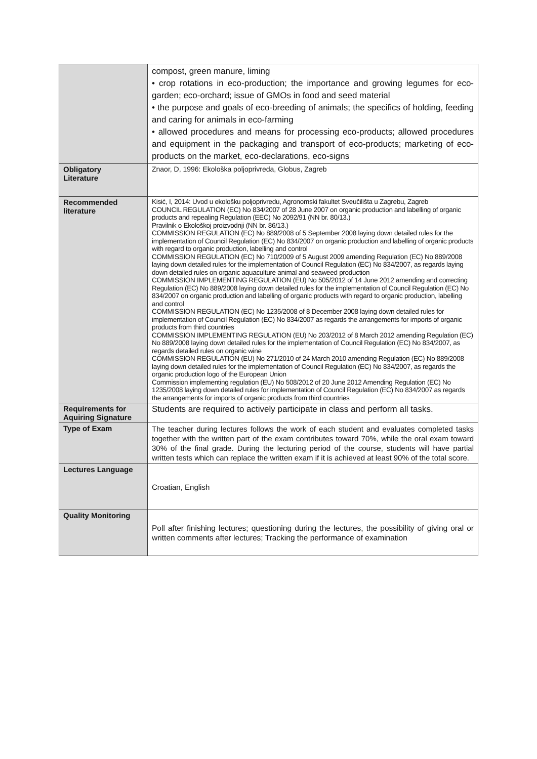| | compost, green manure, liming • crop rotations in eco-production; the importance and growing legumes for eco-garden; eco-orchard; issue of GMOs in food and seed material • the purpose and goals of eco-breeding of animals; the specifics of holding, feeding and caring for animals in eco-farming • allowed procedures and means for processing eco-products; allowed procedures and equipment in the packaging and transport of eco-products; marketing of eco-products on the market, eco-declarations, eco-signs |
| Obligatory Literature | Znaor, D, 1996: Ekološka poljoprivreda, Globus, Zagreb |
| Recommended literature | Kisić, I, 2014: Uvod u ekološku poljoprivredu, Agronomski fakultet Sveučilišta u Zagrebu, Zagreb COUNCIL REGULATION (EC) No 834/2007 of 28 June 2007 on organic production and labelling of organic products and repealing Regulation (EEC) No 2092/91 (NN br. 80/13.) Pravilnik o Ekološkoj proizvodnji (NN br. 86/13.) COMMISSION REGULATION (EC) No 889/2008 of 5 September 2008 laying down detailed rules for the implementation of Council Regulation (EC) No 834/2007 on organic production and labelling of organic products with regard to organic production, labelling and control COMMISSION REGULATION (EC) No 710/2009 of 5 August 2009 amending Regulation (EC) No 889/2008 laying down detailed rules for the implementation of Council Regulation (EC) No 834/2007, as regards laying down detailed rules on organic aquaculture animal and seaweed production COMMISSION IMPLEMENTING REGULATION (EU) No 505/2012 of 14 June 2012 amending and correcting Regulation (EC) No 889/2008 laying down detailed rules for the implementation of Council Regulation (EC) No 834/2007 on organic production and labelling of organic products with regard to organic production, labelling and control COMMISSION REGULATION (EC) No 1235/2008 of 8 December 2008 laying down detailed rules for implementation of Council Regulation (EC) No 834/2007 as regards the arrangements for imports of organic products from third countries COMMISSION IMPLEMENTING REGULATION (EU) No 203/2012 of 8 March 2012 amending Regulation (EC) No 889/2008 laying down detailed rules for the implementation of Council Regulation (EC) No 834/2007, as regards detailed rules on organic wine COMMISSION REGULATION (EU) No 271/2010 of 24 March 2010 amending Regulation (EC) No 889/2008 laying down detailed rules for the implementation of Council Regulation (EC) No 834/2007, as regards the organic production logo of the European Union Commission implementing regulation (EU) No 508/2012 of 20 June 2012 Amending Regulation (EC) No 1235/2008 laying down detailed rules for implementation of Council Regulation (EC) No 834/2007 as regards the arrangements for imports of organic products from third countries |
| Requirements for Aquiring Signature | Students are required to actively participate in class and perform all tasks. |
| Type of Exam | The teacher during lectures follows the work of each student and evaluates completed tasks together with the written part of the exam contributes toward 70%, while the oral exam toward 30% of the final grade. During the lecturing period of the course, students will have partial written tests which can replace the written exam if it is achieved at least 90% of the total score. |
| Lectures Language | Croatian, English |
| Quality Monitoring | Poll after finishing lectures; questioning during the lectures, the possibility of giving oral or written comments after lectures; Tracking the performance of examination |